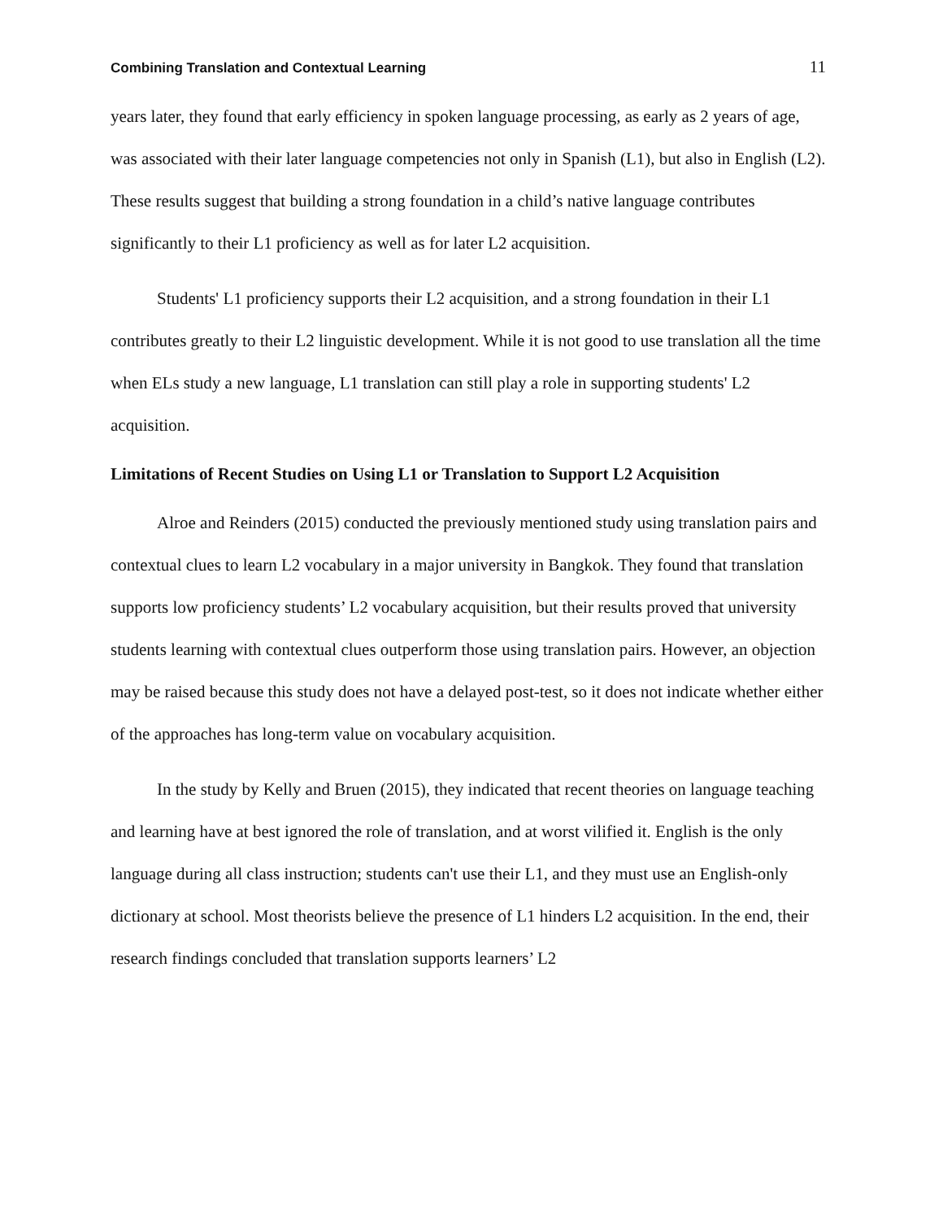Combining Translation and Contextual Learning 11
years later, they found that early efficiency in spoken language processing, as early as 2 years of age, was associated with their later language competencies not only in Spanish (L1), but also in English (L2). These results suggest that building a strong foundation in a child’s native language contributes significantly to their L1 proficiency as well as for later L2 acquisition.
Students' L1 proficiency supports their L2 acquisition, and a strong foundation in their L1 contributes greatly to their L2 linguistic development. While it is not good to use translation all the time when ELs study a new language, L1 translation can still play a role in supporting students' L2 acquisition.
Limitations of Recent Studies on Using L1 or Translation to Support L2 Acquisition
Alroe and Reinders (2015) conducted the previously mentioned study using translation pairs and contextual clues to learn L2 vocabulary in a major university in Bangkok. They found that translation supports low proficiency students’ L2 vocabulary acquisition, but their results proved that university students learning with contextual clues outperform those using translation pairs. However, an objection may be raised because this study does not have a delayed post-test, so it does not indicate whether either of the approaches has long-term value on vocabulary acquisition.
In the study by Kelly and Bruen (2015), they indicated that recent theories on language teaching and learning have at best ignored the role of translation, and at worst vilified it. English is the only language during all class instruction; students can't use their L1, and they must use an English-only dictionary at school. Most theorists believe the presence of L1 hinders L2 acquisition. In the end, their research findings concluded that translation supports learners’ L2